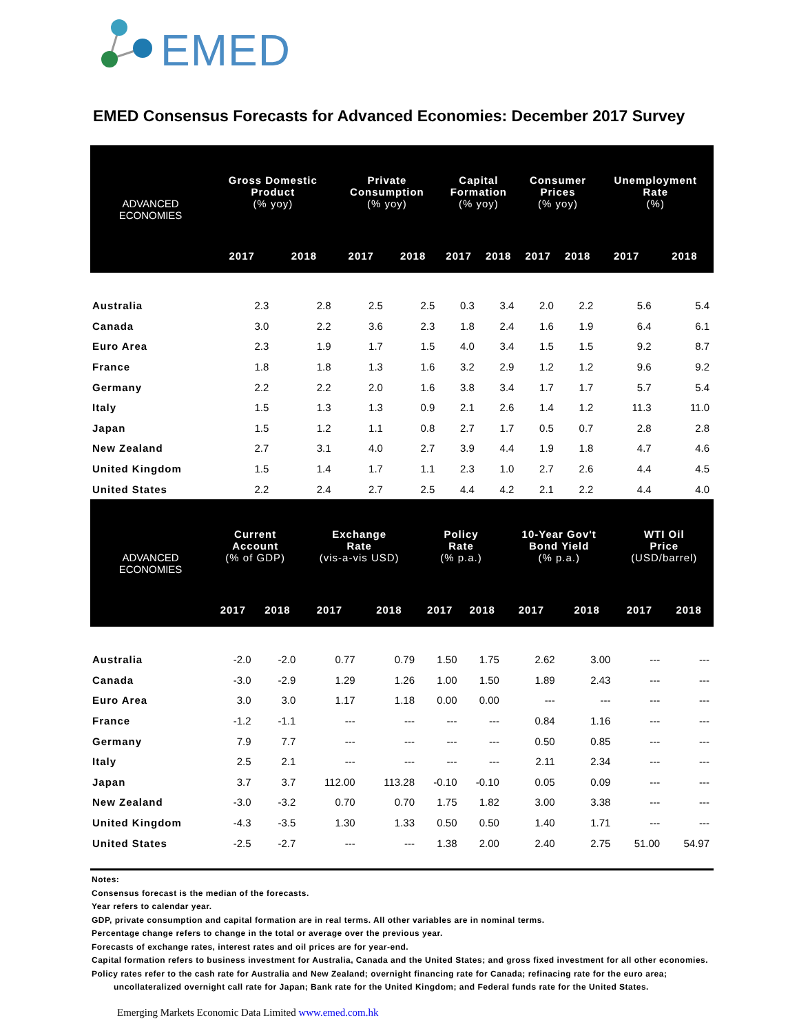EMED
EMED Consensus Forecasts for Advanced Economies: December 2017 Survey
| ADVANCED ECONOMIES | Gross Domestic Product (% yoy) | | Private Consumption (% yoy) | | Capital Formation (% yoy) | | Consumer Prices (% yoy) | | Unemployment Rate (%) | |
| --- | --- | --- | --- | --- | --- | --- | --- | --- | --- | --- |
| | 2017 | 2018 | 2017 | 2018 | 2017 | 2018 | 2017 | 2018 | 2017 | 2018 |
| Australia | 2.3 | 2.8 | 2.5 | 2.5 | 0.3 | 3.4 | 2.0 | 2.2 | 5.6 | 5.4 |
| Canada | 3.0 | 2.2 | 3.6 | 2.3 | 1.8 | 2.4 | 1.6 | 1.9 | 6.4 | 6.1 |
| Euro Area | 2.3 | 1.9 | 1.7 | 1.5 | 4.0 | 3.4 | 1.5 | 1.5 | 9.2 | 8.7 |
| France | 1.8 | 1.8 | 1.3 | 1.6 | 3.2 | 2.9 | 1.2 | 1.2 | 9.6 | 9.2 |
| Germany | 2.2 | 2.2 | 2.0 | 1.6 | 3.8 | 3.4 | 1.7 | 1.7 | 5.7 | 5.4 |
| Italy | 1.5 | 1.3 | 1.3 | 0.9 | 2.1 | 2.6 | 1.4 | 1.2 | 11.3 | 11.0 |
| Japan | 1.5 | 1.2 | 1.1 | 0.8 | 2.7 | 1.7 | 0.5 | 0.7 | 2.8 | 2.8 |
| New Zealand | 2.7 | 3.1 | 4.0 | 2.7 | 3.9 | 4.4 | 1.9 | 1.8 | 4.7 | 4.6 |
| United Kingdom | 1.5 | 1.4 | 1.7 | 1.1 | 2.3 | 1.0 | 2.7 | 2.6 | 4.4 | 4.5 |
| United States | 2.2 | 2.4 | 2.7 | 2.5 | 4.4 | 4.2 | 2.1 | 2.2 | 4.4 | 4.0 |
| ADVANCED ECONOMIES | Current Account (% of GDP) | | Exchange Rate (vis-a-vis USD) | | Policy Rate (% p.a.) | | 10-Year Gov't Bond Yield (% p.a.) | | WTI Oil Price (USD/barrel) | |
| --- | --- | --- | --- | --- | --- | --- | --- | --- | --- | --- |
| | 2017 | 2018 | 2017 | 2018 | 2017 | 2018 | 2017 | 2018 | 2017 | 2018 |
| Australia | -2.0 | -2.0 | 0.77 | 0.79 | 1.50 | 1.75 | 2.62 | 3.00 | --- | --- |
| Canada | -3.0 | -2.9 | 1.29 | 1.26 | 1.00 | 1.50 | 1.89 | 2.43 | --- | --- |
| Euro Area | 3.0 | 3.0 | 1.17 | 1.18 | 0.00 | 0.00 | --- | --- | --- | --- |
| France | -1.2 | -1.1 | --- | --- | --- | --- | 0.84 | 1.16 | --- | --- |
| Germany | 7.9 | 7.7 | --- | --- | --- | --- | 0.50 | 0.85 | --- | --- |
| Italy | 2.5 | 2.1 | --- | --- | --- | --- | 2.11 | 2.34 | --- | --- |
| Japan | 3.7 | 3.7 | 112.00 | 113.28 | -0.10 | -0.10 | 0.05 | 0.09 | --- | --- |
| New Zealand | -3.0 | -3.2 | 0.70 | 0.70 | 1.75 | 1.82 | 3.00 | 3.38 | --- | --- |
| United Kingdom | -4.3 | -3.5 | 1.30 | 1.33 | 0.50 | 0.50 | 1.40 | 1.71 | --- | --- |
| United States | -2.5 | -2.7 | --- | --- | 1.38 | 2.00 | 2.40 | 2.75 | 51.00 | 54.97 |
Notes:
Consensus forecast is the median of the forecasts.
Year refers to calendar year.
GDP, private consumption and capital formation are in real terms. All other variables are in nominal terms.
Percentage change refers to change in the total or average over the previous year.
Forecasts of exchange rates, interest rates and oil prices are for year-end.
Capital formation refers to business investment for Australia, Canada and the United States; and gross fixed investment for all other economies.
Policy rates refer to the cash rate for Australia and New Zealand; overnight financing rate for Canada; refinacing rate for the euro area;
uncollateralized overnight call rate for Japan; Bank rate for the United Kingdom; and Federal funds rate for the United States.
Emerging Markets Economic Data Limited www.emed.com.hk